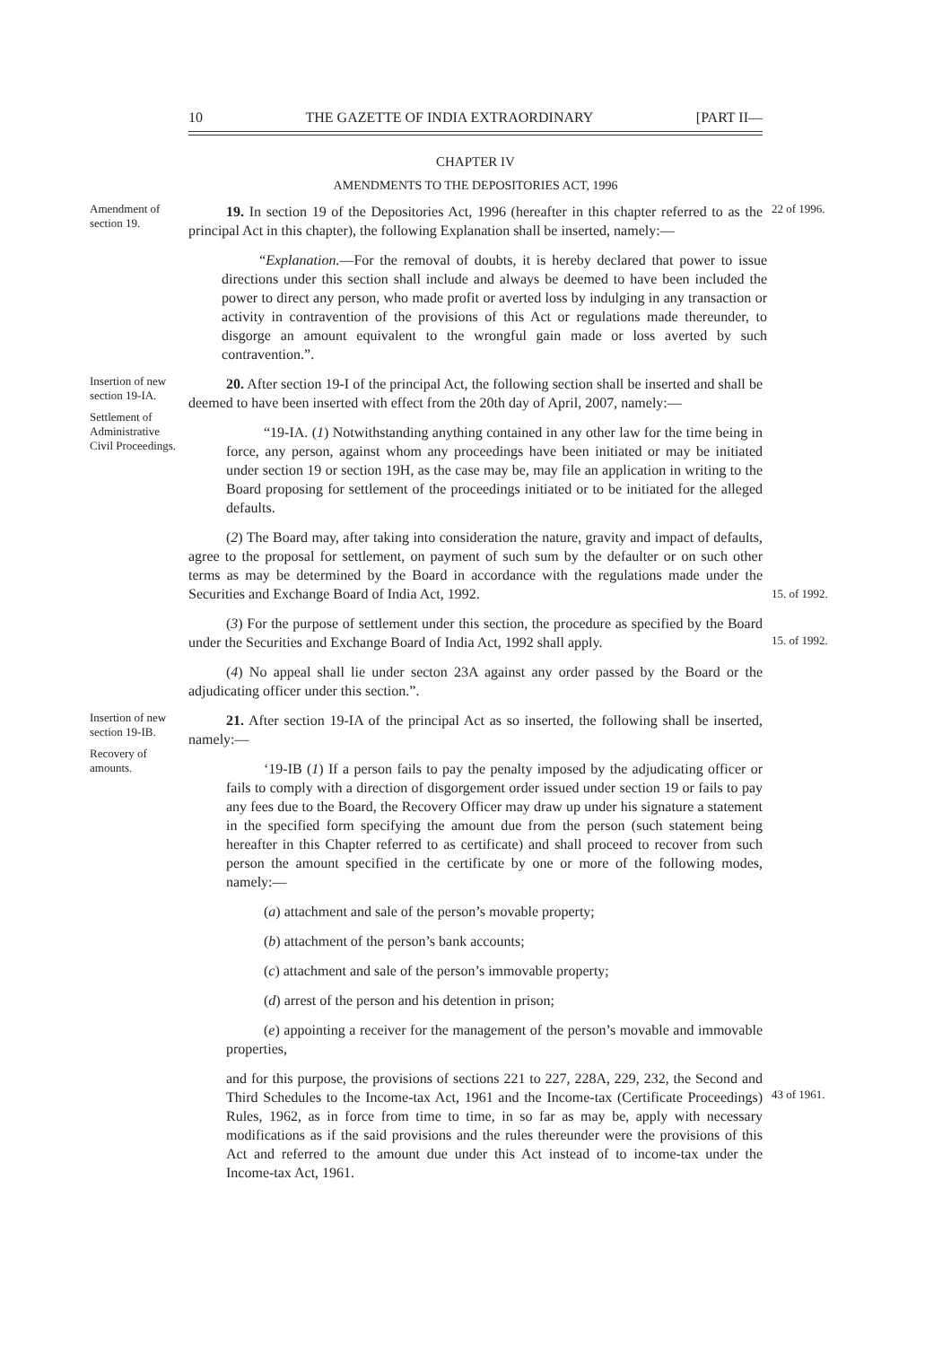10 THE GAZETTE OF INDIA EXTRAORDINARY [PART II—
CHAPTER IV
AMENDMENTS TO THE DEPOSITORIES ACT, 1996
Amendment of section 19.
19. In section 19 of the Depositories Act, 1996 (hereafter in this chapter referred to as the principal Act in this chapter), the following Explanation shall be inserted, namely:—
22 of 1996.
“Explanation.—For the removal of doubts, it is hereby declared that power to issue directions under this section shall include and always be deemed to have been included the power to direct any person, who made profit or averted loss by indulging in any transaction or activity in contravention of the provisions of this Act or regulations made thereunder, to disgorge an amount equivalent to the wrongful gain made or loss averted by such contravention.”.
Insertion of new section 19-IA.
Settlement of Administrative Civil Proceedings.
20. After section 19-I of the principal Act, the following section shall be inserted and shall be deemed to have been inserted with effect from the 20th day of April, 2007, namely:—
“19-IA. (1) Notwithstanding anything contained in any other law for the time being in force, any person, against whom any proceedings have been initiated or may be initiated under section 19 or section 19H, as the case may be, may file an application in writing to the Board proposing for settlement of the proceedings initiated or to be initiated for the alleged defaults.
(2) The Board may, after taking into consideration the nature, gravity and impact of defaults, agree to the proposal for settlement, on payment of such sum by the defaulter or on such other terms as may be determined by the Board in accordance with the regulations made under the Securities and Exchange Board of India Act, 1992.
15. of 1992.
(3) For the purpose of settlement under this section, the procedure as specified by the Board under the Securities and Exchange Board of India Act, 1992 shall apply.
15. of 1992.
(4) No appeal shall lie under secton 23A against any order passed by the Board or the adjudicating officer under this section.”.
Insertion of new section 19-IB.
Recovery of amounts.
21. After section 19-IA of the principal Act as so inserted, the following shall be inserted, namely:—
‘19-IB (1) If a person fails to pay the penalty imposed by the adjudicating officer or fails to comply with a direction of disgorgement order issued under section 19 or fails to pay any fees due to the Board, the Recovery Officer may draw up under his signature a statement in the specified form specifying the amount due from the person (such statement being hereafter in this Chapter referred to as certificate) and shall proceed to recover from such person the amount specified in the certificate by one or more of the following modes, namely:—
(a) attachment and sale of the person’s movable property;
(b) attachment of the person’s bank accounts;
(c) attachment and sale of the person’s immovable property;
(d) arrest of the person and his detention in prison;
(e) appointing a receiver for the management of the person’s movable and immovable properties,
and for this purpose, the provisions of sections 221 to 227, 228A, 229, 232, the Second and Third Schedules to the Income-tax Act, 1961 and the Income-tax (Certificate Proceedings) Rules, 1962, as in force from time to time, in so far as may be, apply with necessary modifications as if the said provisions and the rules thereunder were the provisions of this Act and referred to the amount due under this Act instead of to income-tax under the Income-tax Act, 1961.
43 of 1961.